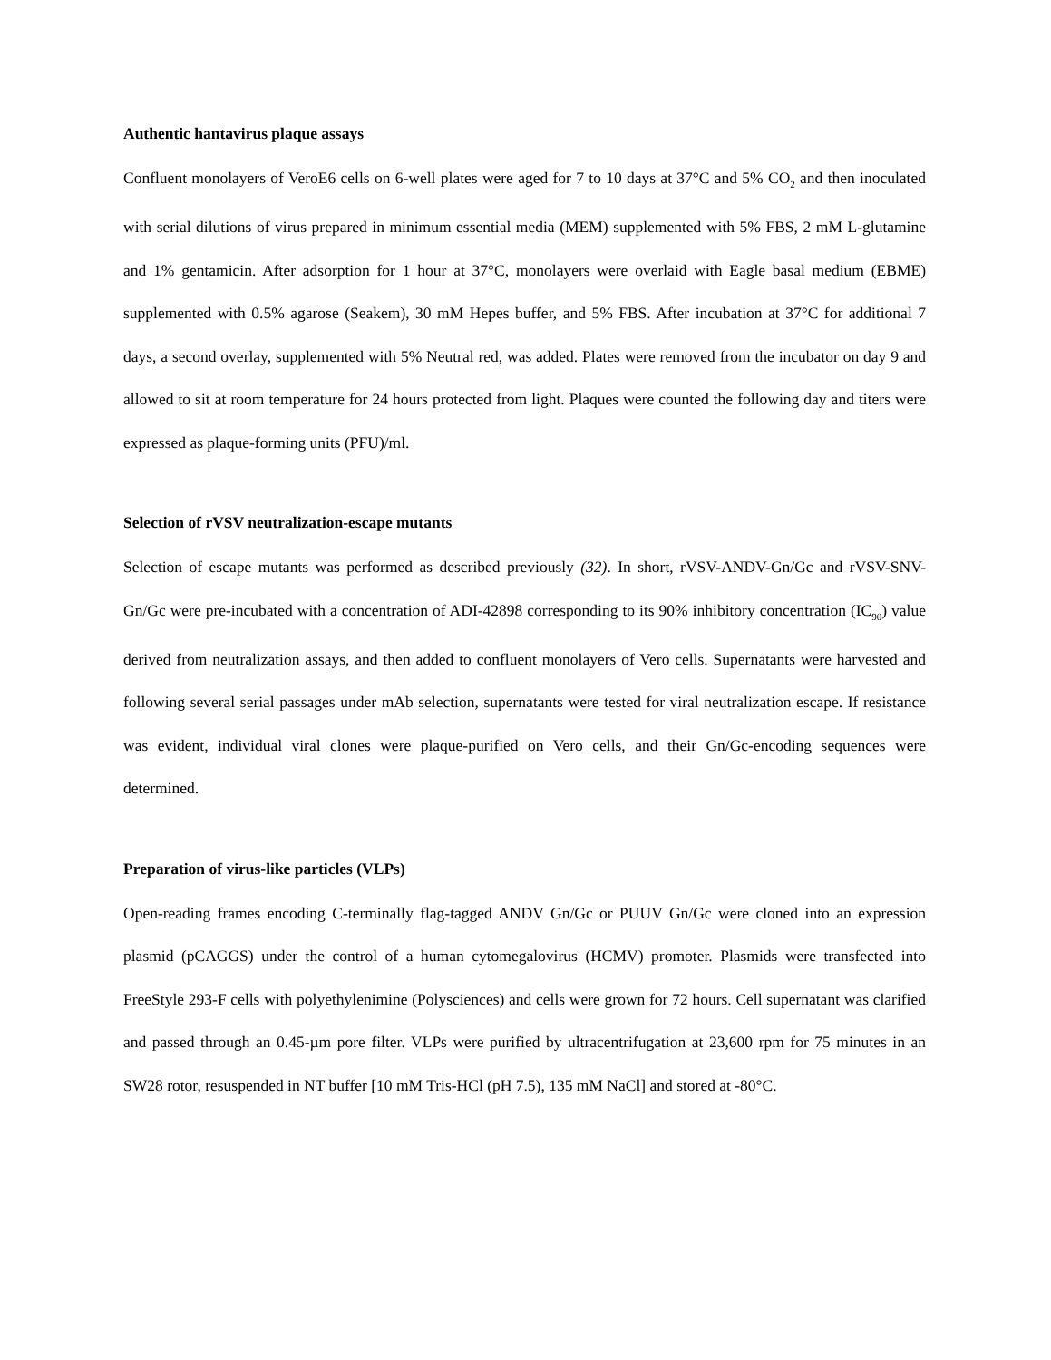Authentic hantavirus plaque assays
Confluent monolayers of VeroE6 cells on 6-well plates were aged for 7 to 10 days at 37°C and 5% CO<sub>2</sub> and then inoculated with serial dilutions of virus prepared in minimum essential media (MEM) supplemented with 5% FBS, 2 mM L-glutamine and 1% gentamicin. After adsorption for 1 hour at 37°C, monolayers were overlaid with Eagle basal medium (EBME) supplemented with 0.5% agarose (Seakem), 30 mM Hepes buffer, and 5% FBS. After incubation at 37°C for additional 7 days, a second overlay, supplemented with 5% Neutral red, was added. Plates were removed from the incubator on day 9 and allowed to sit at room temperature for 24 hours protected from light. Plaques were counted the following day and titers were expressed as plaque-forming units (PFU)/ml.
Selection of rVSV neutralization-escape mutants
Selection of escape mutants was performed as described previously (32). In short, rVSV-ANDV-Gn/Gc and rVSV-SNV-Gn/Gc were pre-incubated with a concentration of ADI-42898 corresponding to its 90% inhibitory concentration (IC<sub>90</sub>) value derived from neutralization assays, and then added to confluent monolayers of Vero cells. Supernatants were harvested and following several serial passages under mAb selection, supernatants were tested for viral neutralization escape. If resistance was evident, individual viral clones were plaque-purified on Vero cells, and their Gn/Gc-encoding sequences were determined.
Preparation of virus-like particles (VLPs)
Open-reading frames encoding C-terminally flag-tagged ANDV Gn/Gc or PUUV Gn/Gc were cloned into an expression plasmid (pCAGGS) under the control of a human cytomegalovirus (HCMV) promoter. Plasmids were transfected into FreeStyle 293-F cells with polyethylenimine (Polysciences) and cells were grown for 72 hours. Cell supernatant was clarified and passed through an 0.45-µm pore filter. VLPs were purified by ultracentrifugation at 23,600 rpm for 75 minutes in an SW28 rotor, resuspended in NT buffer [10 mM Tris-HCl (pH 7.5), 135 mM NaCl] and stored at -80°C.